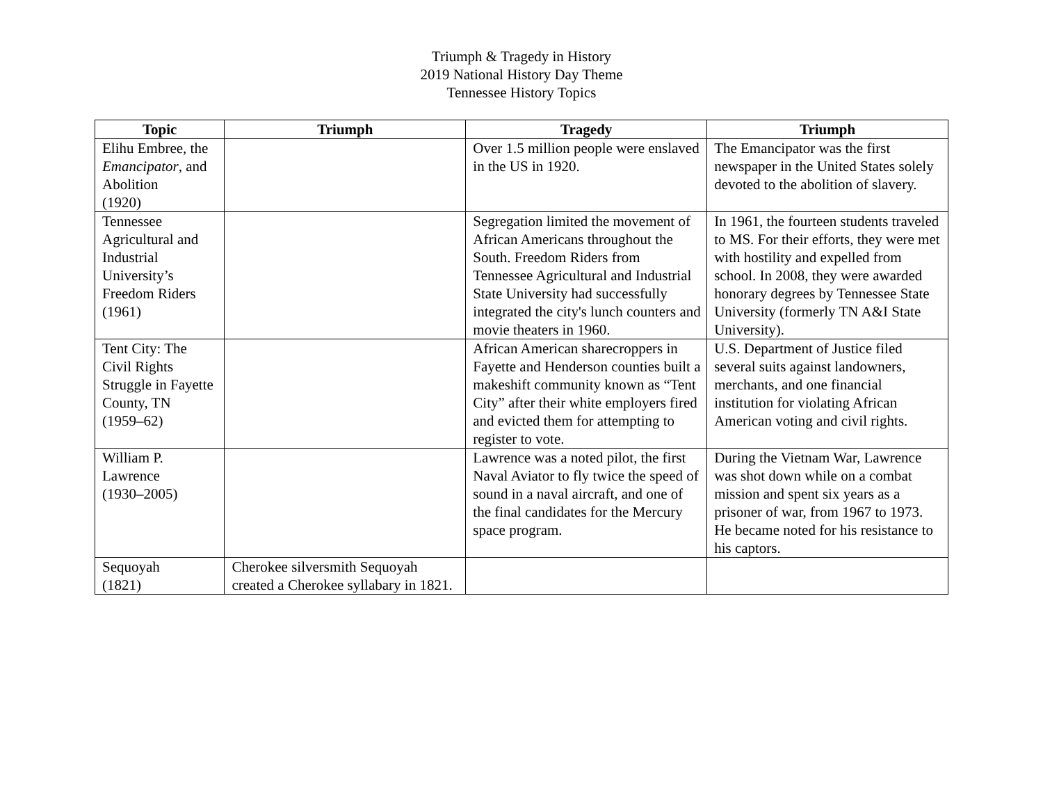Triumph & Tragedy in History
2019 National History Day Theme
Tennessee History Topics
| Topic | Triumph | Tragedy | Triumph |
| --- | --- | --- | --- |
| Elihu Embree, the Emancipator , and Abolition (1920) | | Over 1.5 million people were enslaved in the US in 1920. | The Emancipator was the first newspaper in the United States solely devoted to the abolition of slavery. |
| Tennessee Agricultural and Industrial University’s Freedom Riders (1961) | | Segregation limited the movement of African Americans throughout the South. Freedom Riders from Tennessee Agricultural and Industrial State University had successfully integrated the city's lunch counters and movie theaters in 1960. | In 1961, the fourteen students traveled to MS. For their efforts, they were met with hostility and expelled from school. In 2008, they were awarded honorary degrees by Tennessee State University (formerly TN A&I State University). |
| Tent City: The Civil Rights Struggle in Fayette County, TN (1959–62) | | African American sharecroppers in Fayette and Henderson counties built a makeshift community known as “Tent City” after their white employers fired and evicted them for attempting to register to vote. | U.S. Department of Justice filed several suits against landowners, merchants, and one financial institution for violating African American voting and civil rights. |
| William P. Lawrence (1930–2005) | | Lawrence was a noted pilot, the first Naval Aviator to fly twice the speed of sound in a naval aircraft, and one of the final candidates for the Mercury space program. | During the Vietnam War, Lawrence was shot down while on a combat mission and spent six years as a prisoner of war, from 1967 to 1973. He became noted for his resistance to his captors. |
| Sequoyah (1821) | Cherokee silversmith Sequoyah created a Cherokee syllabary in 1821. | | |